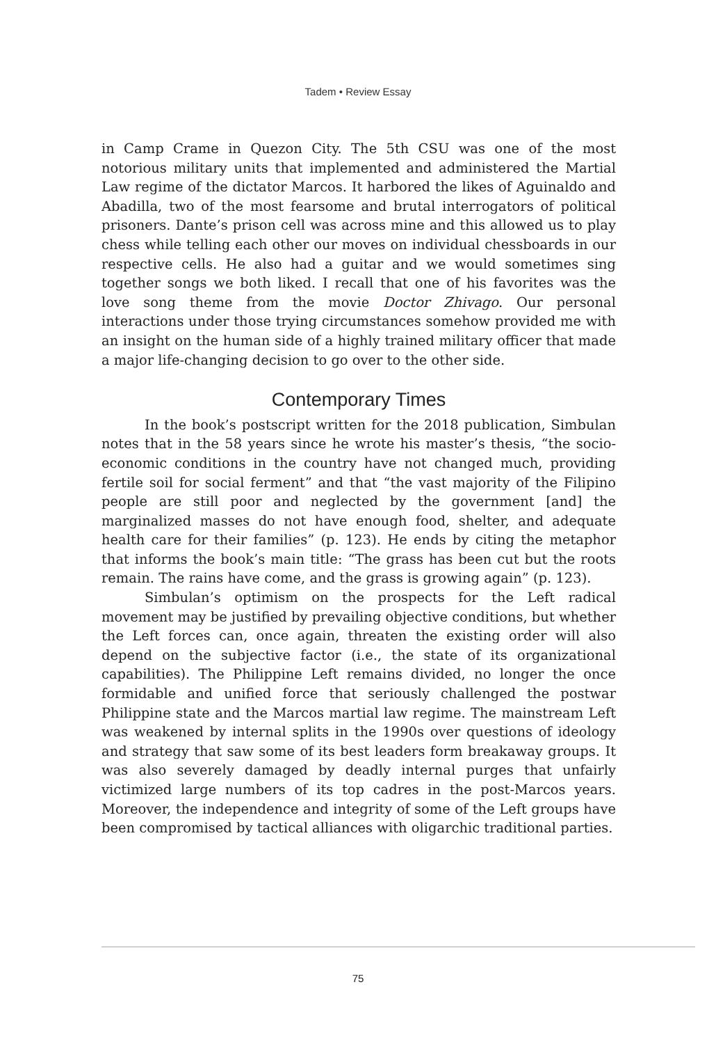Tadem • Review Essay
in Camp Crame in Quezon City. The 5th CSU was one of the most notorious military units that implemented and administered the Martial Law regime of the dictator Marcos. It harbored the likes of Aguinaldo and Abadilla, two of the most fearsome and brutal interrogators of political prisoners. Dante’s prison cell was across mine and this allowed us to play chess while telling each other our moves on individual chessboards in our respective cells. He also had a guitar and we would sometimes sing together songs we both liked. I recall that one of his favorites was the love song theme from the movie Doctor Zhivago. Our personal interactions under those trying circumstances somehow provided me with an insight on the human side of a highly trained military officer that made a major life-changing decision to go over to the other side.
Contemporary Times
In the book’s postscript written for the 2018 publication, Simbulan notes that in the 58 years since he wrote his master’s thesis, “the socio-economic conditions in the country have not changed much, providing fertile soil for social ferment” and that “the vast majority of the Filipino people are still poor and neglected by the government [and] the marginalized masses do not have enough food, shelter, and adequate health care for their families” (p. 123). He ends by citing the metaphor that informs the book’s main title: “The grass has been cut but the roots remain. The rains have come, and the grass is growing again” (p. 123).
Simbulan’s optimism on the prospects for the Left radical movement may be justified by prevailing objective conditions, but whether the Left forces can, once again, threaten the existing order will also depend on the subjective factor (i.e., the state of its organizational capabilities). The Philippine Left remains divided, no longer the once formidable and unified force that seriously challenged the postwar Philippine state and the Marcos martial law regime. The mainstream Left was weakened by internal splits in the 1990s over questions of ideology and strategy that saw some of its best leaders form breakaway groups. It was also severely damaged by deadly internal purges that unfairly victimized large numbers of its top cadres in the post-Marcos years. Moreover, the independence and integrity of some of the Left groups have been compromised by tactical alliances with oligarchic traditional parties.
75